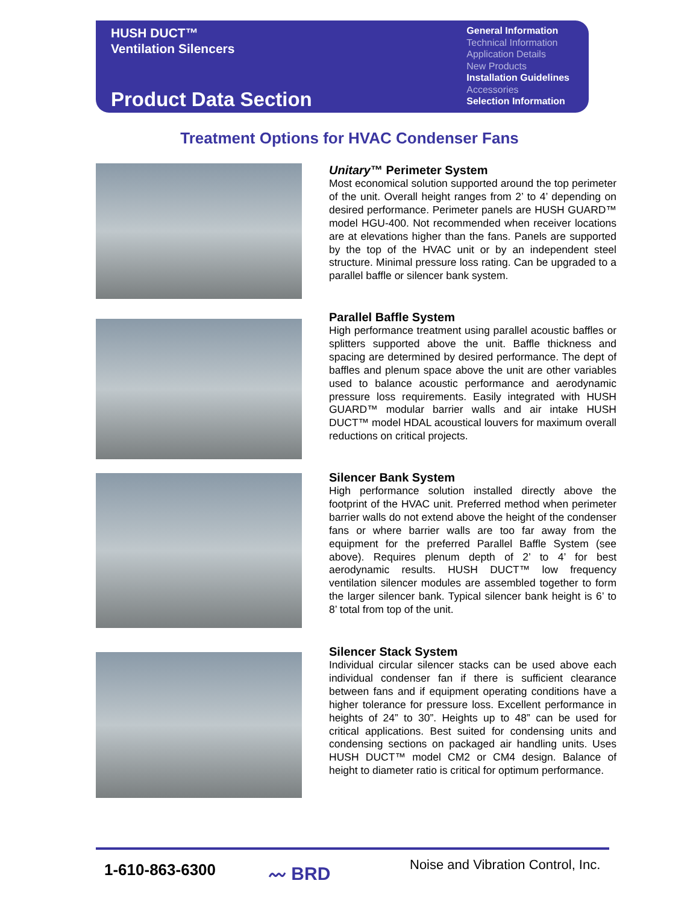HUSH DUCT™
Ventilation Silencers
Product Data Section
General Information
Technical Information
Application Details
New Products
Installation Guidelines
Accessories
Selection Information
Treatment Options for HVAC Condenser Fans
Unitary™ Perimeter System
Most economical solution supported around the top perimeter of the unit. Overall height ranges from 2’ to 4’ depending on desired performance. Perimeter panels are HUSH GUARD™ model HGU-400. Not recommended when receiver locations are at elevations higher than the fans. Panels are supported by the top of the HVAC unit or by an independent steel structure. Minimal pressure loss rating. Can be upgraded to a parallel baffle or silencer bank system.
Parallel Baffle System
High performance treatment using parallel acoustic baffles or splitters supported above the unit. Baffle thickness and spacing are determined by desired performance. The dept of baffles and plenum space above the unit are other variables used to balance acoustic performance and aerodynamic pressure loss requirements. Easily integrated with HUSH GUARD™ modular barrier walls and air intake HUSH DUCT™ model HDAL acoustical louvers for maximum overall reductions on critical projects.
Silencer Bank System
High performance solution installed directly above the footprint of the HVAC unit. Preferred method when perimeter barrier walls do not extend above the height of the condenser fans or where barrier walls are too far away from the equipment for the preferred Parallel Baffle System (see above). Requires plenum depth of 2’ to 4’ for best aerodynamic results. HUSH DUCT™ low frequency ventilation silencer modules are assembled together to form the larger silencer bank. Typical silencer bank height is 6’ to 8’ total from top of the unit.
Silencer Stack System
Individual circular silencer stacks can be used above each individual condenser fan if there is sufficient clearance between fans and if equipment operating conditions have a higher tolerance for pressure loss. Excellent performance in heights of 24” to 30”. Heights up to 48” can be used for critical applications. Best suited for condensing units and condensing sections on packaged air handling units. Uses HUSH DUCT™ model CM2 or CM4 design. Balance of height to diameter ratio is critical for optimum performance.
1-610-863-6300 〰 BRD
Noise and Vibration Control, Inc.